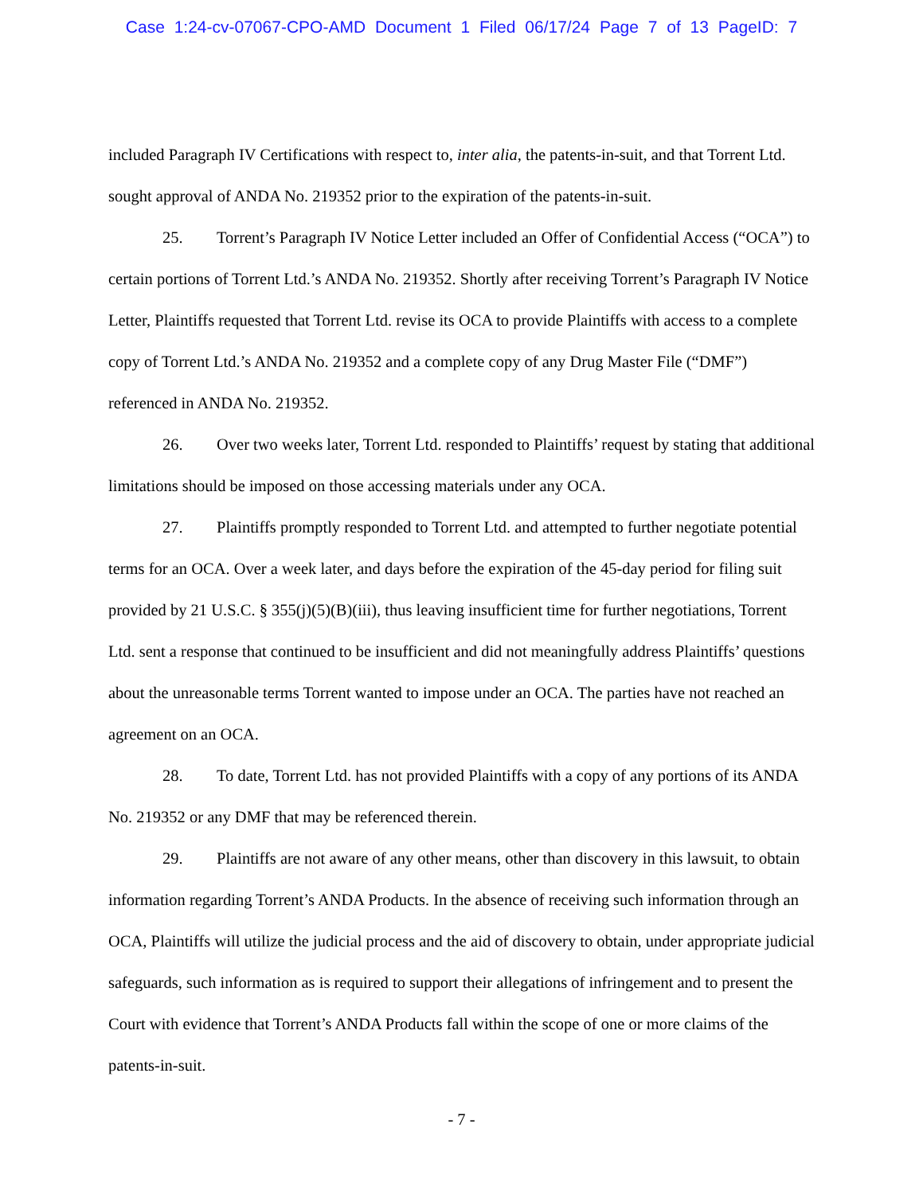Case 1:24-cv-07067-CPO-AMD Document 1 Filed 06/17/24 Page 7 of 13 PageID: 7
included Paragraph IV Certifications with respect to, inter alia, the patents-in-suit, and that Torrent Ltd. sought approval of ANDA No. 219352 prior to the expiration of the patents-in-suit.
25. Torrent’s Paragraph IV Notice Letter included an Offer of Confidential Access (“OCA”) to certain portions of Torrent Ltd.’s ANDA No. 219352. Shortly after receiving Torrent’s Paragraph IV Notice Letter, Plaintiffs requested that Torrent Ltd. revise its OCA to provide Plaintiffs with access to a complete copy of Torrent Ltd.’s ANDA No. 219352 and a complete copy of any Drug Master File (“DMF”) referenced in ANDA No. 219352.
26. Over two weeks later, Torrent Ltd. responded to Plaintiffs’ request by stating that additional limitations should be imposed on those accessing materials under any OCA.
27. Plaintiffs promptly responded to Torrent Ltd. and attempted to further negotiate potential terms for an OCA. Over a week later, and days before the expiration of the 45-day period for filing suit provided by 21 U.S.C. § 355(j)(5)(B)(iii), thus leaving insufficient time for further negotiations, Torrent Ltd. sent a response that continued to be insufficient and did not meaningfully address Plaintiffs’ questions about the unreasonable terms Torrent wanted to impose under an OCA. The parties have not reached an agreement on an OCA.
28. To date, Torrent Ltd. has not provided Plaintiffs with a copy of any portions of its ANDA No. 219352 or any DMF that may be referenced therein.
29. Plaintiffs are not aware of any other means, other than discovery in this lawsuit, to obtain information regarding Torrent’s ANDA Products. In the absence of receiving such information through an OCA, Plaintiffs will utilize the judicial process and the aid of discovery to obtain, under appropriate judicial safeguards, such information as is required to support their allegations of infringement and to present the Court with evidence that Torrent’s ANDA Products fall within the scope of one or more claims of the patents-in-suit.
- 7 -